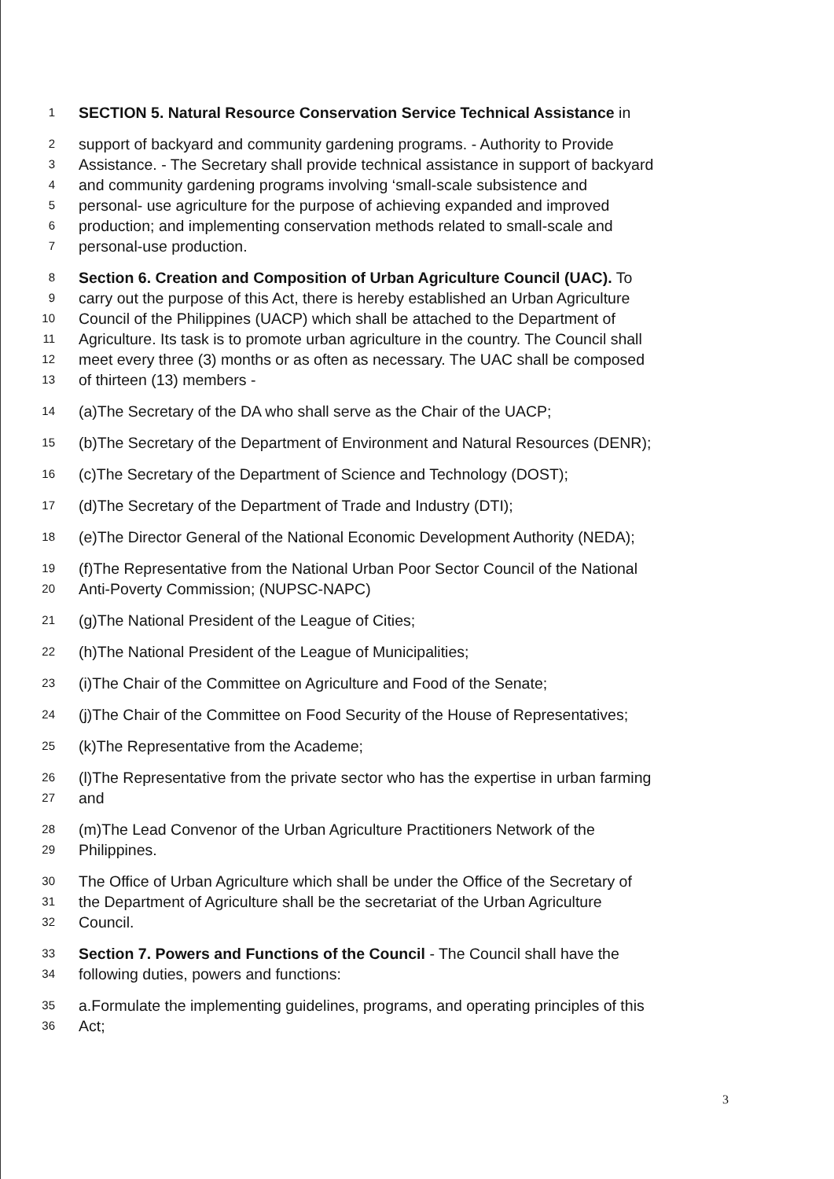1 SECTION 5. Natural Resource Conservation Service Technical Assistance in
2 support of backyard and community gardening programs. - Authority to Provide
3 Assistance. - The Secretary shall provide technical assistance in support of backyard
4 and community gardening programs involving ‘small-scale subsistence and
5 personal- use agriculture for the purpose of achieving expanded and improved
6 production; and implementing conservation methods related to small-scale and
7 personal-use production.
8 Section 6. Creation and Composition of Urban Agriculture Council (UAC). To
9 carry out the purpose of this Act, there is hereby established an Urban Agriculture
10 Council of the Philippines (UACP) which shall be attached to the Department of
11 Agriculture. Its task is to promote urban agriculture in the country. The Council shall
12 meet every three (3) months or as often as necessary. The UAC shall be composed
13 of thirteen (13) members -
14 (a)The Secretary of the DA who shall serve as the Chair of the UACP;
15 (b)The Secretary of the Department of Environment and Natural Resources (DENR);
16 (c)The Secretary of the Department of Science and Technology (DOST);
17 (d)The Secretary of the Department of Trade and Industry (DTI);
18 (e)The Director General of the National Economic Development Authority (NEDA);
19 (f)The Representative from the National Urban Poor Sector Council of the National
20 Anti-Poverty Commission; (NUPSC-NAPC)
21 (g)The National President of the League of Cities;
22 (h)The National President of the League of Municipalities;
23 (i)The Chair of the Committee on Agriculture and Food of the Senate;
24 (j)The Chair of the Committee on Food Security of the House of Representatives;
25 (k)The Representative from the Academe;
26 (l)The Representative from the private sector who has the expertise in urban farming
27 and
28 (m)The Lead Convenor of the Urban Agriculture Practitioners Network of the
29 Philippines.
30 The Office of Urban Agriculture which shall be under the Office of the Secretary of
31 the Department of Agriculture shall be the secretariat of the Urban Agriculture
32 Council.
33 Section 7. Powers and Functions of the Council - The Council shall have the
34 following duties, powers and functions:
35 a.Formulate the implementing guidelines, programs, and operating principles of this
36 Act;
3